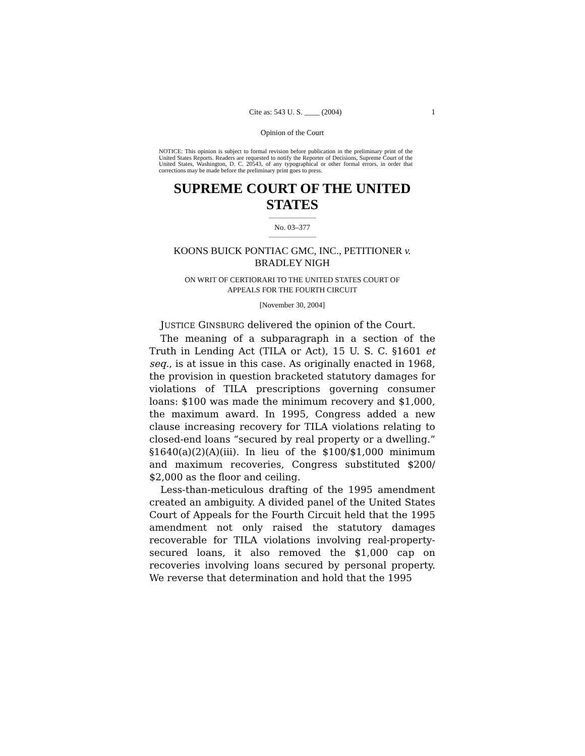Cite as: 543 U. S. ____ (2004) 1
Opinion of the Court
NOTICE: This opinion is subject to formal revision before publication in the preliminary print of the United States Reports. Readers are requested to notify the Reporter of Decisions, Supreme Court of the United States, Washington, D. C. 20543, of any typographical or other formal errors, in order that corrections may be made before the preliminary print goes to press.
SUPREME COURT OF THE UNITED STATES
No. 03–377
KOONS BUICK PONTIAC GMC, INC., PETITIONER v.
BRADLEY NIGH
ON WRIT OF CERTIORARI TO THE UNITED STATES COURT OF
APPEALS FOR THE FOURTH CIRCUIT
[November 30, 2004]
JUSTICE GINSBURG delivered the opinion of the Court.
The meaning of a subparagraph in a section of the Truth in Lending Act (TILA or Act), 15 U. S. C. §1601 et seq., is at issue in this case. As originally enacted in 1968, the provision in question bracketed statutory damages for violations of TILA prescriptions governing consumer loans: $100 was made the minimum recovery and $1,000, the maximum award. In 1995, Congress added a new clause increasing recovery for TILA violations relating to closed-end loans “secured by real property or a dwelling.” §1640(a)(2)(A)(iii). In lieu of the $100/$1,000 minimum and maximum recoveries, Congress substituted $200/ $2,000 as the floor and ceiling.
Less-than-meticulous drafting of the 1995 amendment created an ambiguity. A divided panel of the United States Court of Appeals for the Fourth Circuit held that the 1995 amendment not only raised the statutory damages recoverable for TILA violations involving real-property-secured loans, it also removed the $1,000 cap on recoveries involving loans secured by personal property. We reverse that determination and hold that the 1995